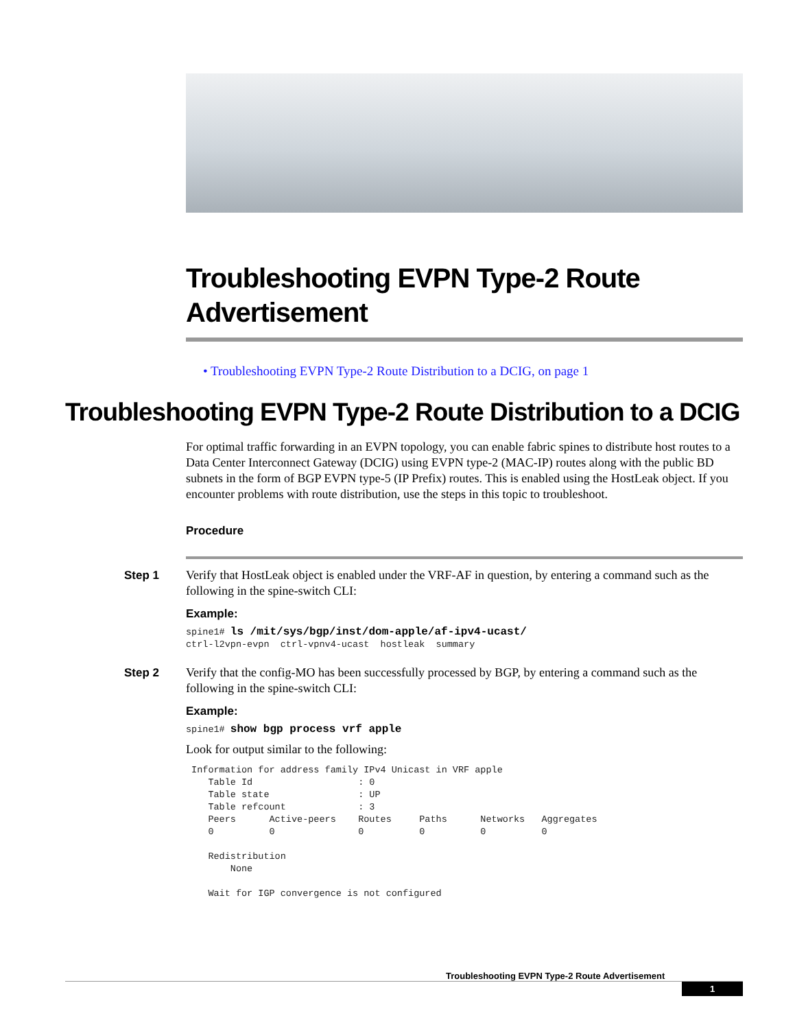Troubleshooting EVPN Type-2 Route Advertisement
• Troubleshooting EVPN Type-2 Route Distribution to a DCIG, on page 1
Troubleshooting EVPN Type-2 Route Distribution to a DCIG
For optimal traffic forwarding in an EVPN topology, you can enable fabric spines to distribute host routes to a Data Center Interconnect Gateway (DCIG) using EVPN type-2 (MAC-IP) routes along with the public BD subnets in the form of BGP EVPN type-5 (IP Prefix) routes. This is enabled using the HostLeak object. If you encounter problems with route distribution, use the steps in this topic to troubleshoot.
Procedure
Step 1 Verify that HostLeak object is enabled under the VRF-AF in question, by entering a command such as the following in the spine-switch CLI:
Example:
spine1# ls /mit/sys/bgp/inst/dom-apple/af-ipv4-ucast/
ctrl-l2vpn-evpn  ctrl-vpnv4-ucast  hostleak  summary
Step 2 Verify that the config-MO has been successfully processed by BGP, by entering a command such as the following in the spine-switch CLI:
Example:
spine1# show bgp process vrf apple
Look for output similar to the following:
 Information for address family IPv4 Unicast in VRF apple
    Table Id                   : 0
    Table state                : UP
    Table refcount             : 3
    Peers      Active-peers    Routes     Paths      Networks   Aggregates
    0          0               0          0          0          0

    Redistribution
        None

    Wait for IGP convergence is not configured
Troubleshooting EVPN Type-2 Route Advertisement
1